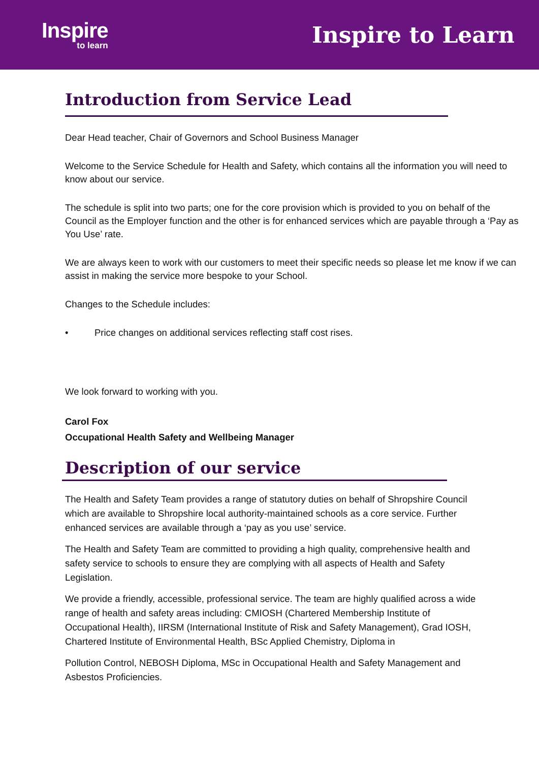Inspire
to learn
Inspire to Learn
Introduction from Service Lead
Dear Head teacher, Chair of Governors and School Business Manager
Welcome to the Service Schedule for Health and Safety, which contains all the information you will need to know about our service.
The schedule is split into two parts; one for the core provision which is provided to you on behalf of the Council as the Employer function and the other is for enhanced services which are payable through a ‘Pay as You Use’ rate.
We are always keen to work with our customers to meet their specific needs so please let me know if we can assist in making the service more bespoke to your School.
Changes to the Schedule includes:
• Price changes on additional services reflecting staff cost rises.
We look forward to working with you.
Carol Fox
Occupational Health Safety and Wellbeing Manager
Description of our service
The Health and Safety Team provides a range of statutory duties on behalf of Shropshire Council which are available to Shropshire local authority-maintained schools as a core service. Further enhanced services are available through a ‘pay as you use’ service.
The Health and Safety Team are committed to providing a high quality, comprehensive health and safety service to schools to ensure they are complying with all aspects of Health and Safety Legislation.
We provide a friendly, accessible, professional service. The team are highly qualified across a wide range of health and safety areas including: CMIOSH (Chartered Membership Institute of Occupational Health), IIRSM (International Institute of Risk and Safety Management), Grad IOSH, Chartered Institute of Environmental Health, BSc Applied Chemistry, Diploma in
Pollution Control, NEBOSH Diploma, MSc in Occupational Health and Safety Management and Asbestos Proficiencies.